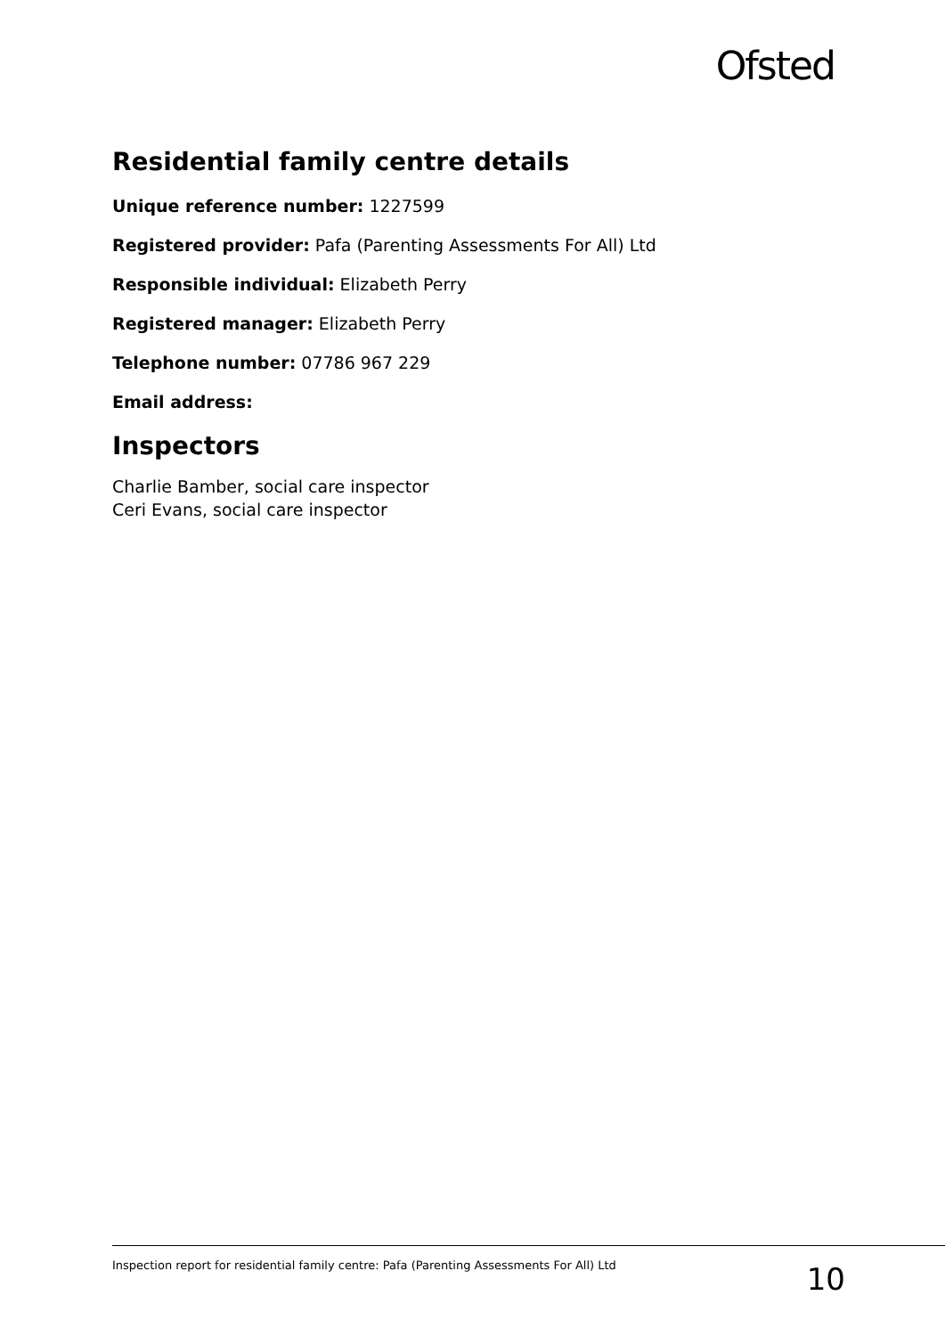Ofsted
Residential family centre details
Unique reference number: 1227599
Registered provider: Pafa (Parenting Assessments For All) Ltd
Responsible individual: Elizabeth Perry
Registered manager: Elizabeth Perry
Telephone number: 07786 967 229
Email address:
Inspectors
Charlie Bamber, social care inspector
Ceri Evans, social care inspector
Inspection report for residential family centre: Pafa (Parenting Assessments For All) Ltd
10